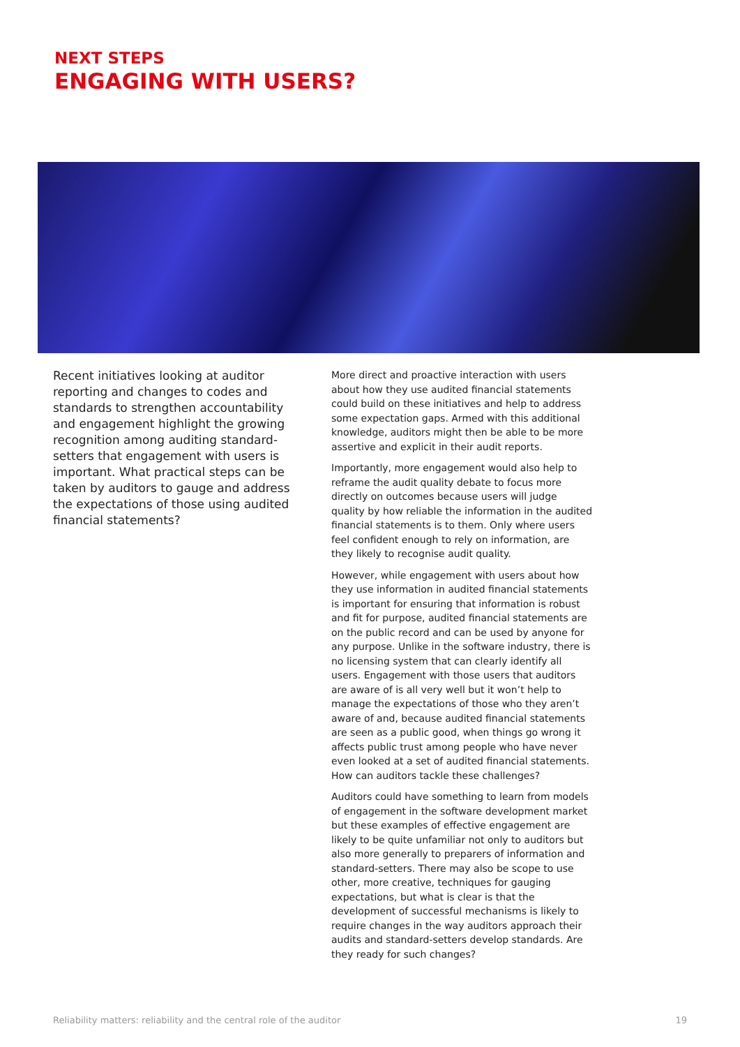NEXT STEPS
ENGAGING WITH USERS?
Recent initiatives looking at auditor reporting and changes to codes and standards to strengthen accountability and engagement highlight the growing recognition among auditing standard-setters that engagement with users is important. What practical steps can be taken by auditors to gauge and address the expectations of those using audited financial statements?
More direct and proactive interaction with users about how they use audited financial statements could build on these initiatives and help to address some expectation gaps. Armed with this additional knowledge, auditors might then be able to be more assertive and explicit in their audit reports.
Importantly, more engagement would also help to reframe the audit quality debate to focus more directly on outcomes because users will judge quality by how reliable the information in the audited financial statements is to them. Only where users feel confident enough to rely on information, are they likely to recognise audit quality.
However, while engagement with users about how they use information in audited financial statements is important for ensuring that information is robust and fit for purpose, audited financial statements are on the public record and can be used by anyone for any purpose. Unlike in the software industry, there is no licensing system that can clearly identify all users. Engagement with those users that auditors are aware of is all very well but it won’t help to manage the expectations of those who they aren’t aware of and, because audited financial statements are seen as a public good, when things go wrong it affects public trust among people who have never even looked at a set of audited financial statements. How can auditors tackle these challenges?
Auditors could have something to learn from models of engagement in the software development market but these examples of effective engagement are likely to be quite unfamiliar not only to auditors but also more generally to preparers of information and standard-setters. There may also be scope to use other, more creative, techniques for gauging expectations, but what is clear is that the development of successful mechanisms is likely to require changes in the way auditors approach their audits and standard-setters develop standards. Are they ready for such changes?
Reliability matters: reliability and the central role of the auditor 19